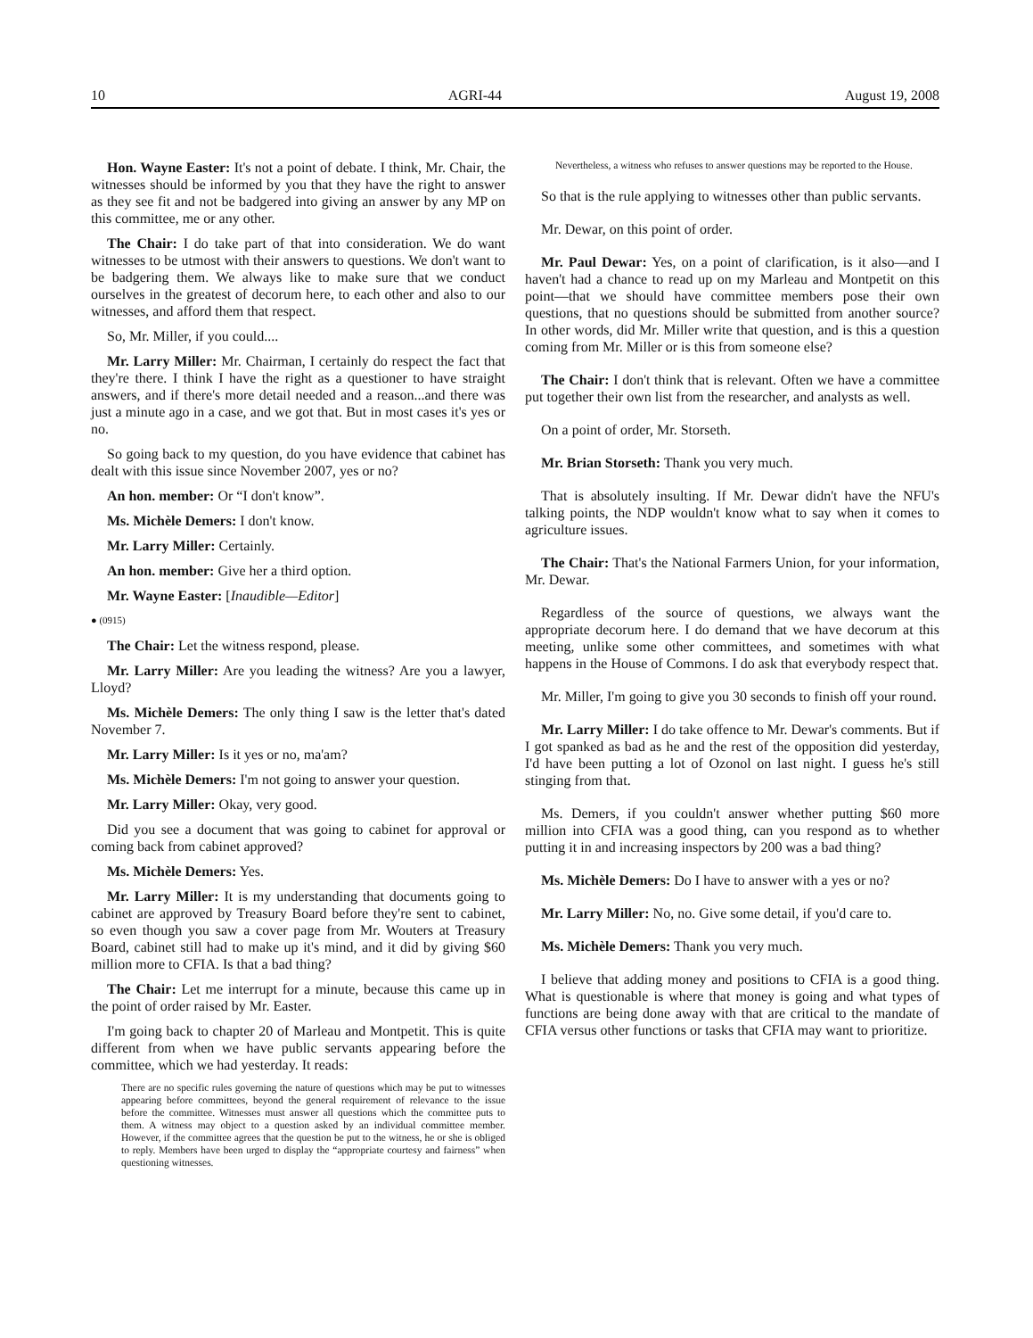10 AGRI-44 August 19, 2008
Hon. Wayne Easter: It's not a point of debate. I think, Mr. Chair, the witnesses should be informed by you that they have the right to answer as they see fit and not be badgered into giving an answer by any MP on this committee, me or any other.
The Chair: I do take part of that into consideration. We do want witnesses to be utmost with their answers to questions. We don't want to be badgering them. We always like to make sure that we conduct ourselves in the greatest of decorum here, to each other and also to our witnesses, and afford them that respect.
So, Mr. Miller, if you could....
Mr. Larry Miller: Mr. Chairman, I certainly do respect the fact that they're there. I think I have the right as a questioner to have straight answers, and if there's more detail needed and a reason...and there was just a minute ago in a case, and we got that. But in most cases it's yes or no.
So going back to my question, do you have evidence that cabinet has dealt with this issue since November 2007, yes or no?
An hon. member: Or “I don't know”.
Ms. Michèle Demers: I don't know.
Mr. Larry Miller: Certainly.
An hon. member: Give her a third option.
Mr. Wayne Easter: [Inaudible—Editor]
● (0915)
The Chair: Let the witness respond, please.
Mr. Larry Miller: Are you leading the witness? Are you a lawyer, Lloyd?
Ms. Michèle Demers: The only thing I saw is the letter that's dated November 7.
Mr. Larry Miller: Is it yes or no, ma'am?
Ms. Michèle Demers: I'm not going to answer your question.
Mr. Larry Miller: Okay, very good.
Did you see a document that was going to cabinet for approval or coming back from cabinet approved?
Ms. Michèle Demers: Yes.
Mr. Larry Miller: It is my understanding that documents going to cabinet are approved by Treasury Board before they're sent to cabinet, so even though you saw a cover page from Mr. Wouters at Treasury Board, cabinet still had to make up it's mind, and it did by giving $60 million more to CFIA. Is that a bad thing?
The Chair: Let me interrupt for a minute, because this came up in the point of order raised by Mr. Easter.
I'm going back to chapter 20 of Marleau and Montpetit. This is quite different from when we have public servants appearing before the committee, which we had yesterday. It reads:
There are no specific rules governing the nature of questions which may be put to witnesses appearing before committees, beyond the general requirement of relevance to the issue before the committee. Witnesses must answer all questions which the committee puts to them. A witness may object to a question asked by an individual committee member. However, if the committee agrees that the question be put to the witness, he or she is obliged to reply. Members have been urged to display the “appropriate courtesy and fairness” when questioning witnesses.
Nevertheless, a witness who refuses to answer questions may be reported to the House.
So that is the rule applying to witnesses other than public servants.
Mr. Dewar, on this point of order.
Mr. Paul Dewar: Yes, on a point of clarification, is it also—and I haven't had a chance to read up on my Marleau and Montpetit on this point—that we should have committee members pose their own questions, that no questions should be submitted from another source? In other words, did Mr. Miller write that question, and is this a question coming from Mr. Miller or is this from someone else?
The Chair: I don't think that is relevant. Often we have a committee put together their own list from the researcher, and analysts as well.
On a point of order, Mr. Storseth.
Mr. Brian Storseth: Thank you very much.
That is absolutely insulting. If Mr. Dewar didn't have the NFU's talking points, the NDP wouldn't know what to say when it comes to agriculture issues.
The Chair: That's the National Farmers Union, for your information, Mr. Dewar.
Regardless of the source of questions, we always want the appropriate decorum here. I do demand that we have decorum at this meeting, unlike some other committees, and sometimes with what happens in the House of Commons. I do ask that everybody respect that.
Mr. Miller, I'm going to give you 30 seconds to finish off your round.
Mr. Larry Miller: I do take offence to Mr. Dewar's comments. But if I got spanked as bad as he and the rest of the opposition did yesterday, I'd have been putting a lot of Ozonol on last night. I guess he's still stinging from that.
Ms. Demers, if you couldn't answer whether putting $60 more million into CFIA was a good thing, can you respond as to whether putting it in and increasing inspectors by 200 was a bad thing?
Ms. Michèle Demers: Do I have to answer with a yes or no?
Mr. Larry Miller: No, no. Give some detail, if you'd care to.
Ms. Michèle Demers: Thank you very much.
I believe that adding money and positions to CFIA is a good thing. What is questionable is where that money is going and what types of functions are being done away with that are critical to the mandate of CFIA versus other functions or tasks that CFIA may want to prioritize.